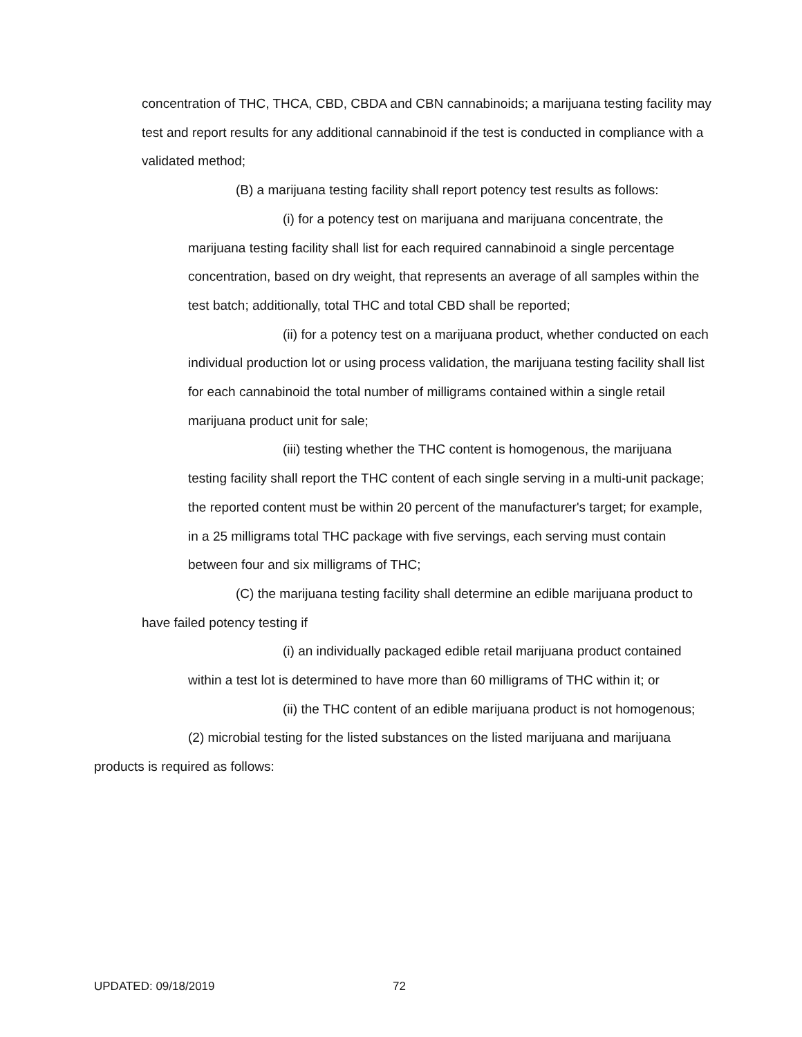concentration of THC, THCA, CBD, CBDA and CBN cannabinoids; a marijuana testing facility may test and report results for any additional cannabinoid if the test is conducted in compliance with a validated method;
(B) a marijuana testing facility shall report potency test results as follows:
(i) for a potency test on marijuana and marijuana concentrate, the marijuana testing facility shall list for each required cannabinoid a single percentage concentration, based on dry weight, that represents an average of all samples within the test batch; additionally, total THC and total CBD shall be reported;
(ii) for a potency test on a marijuana product, whether conducted on each individual production lot or using process validation, the marijuana testing facility shall list for each cannabinoid the total number of milligrams contained within a single retail marijuana product unit for sale;
(iii) testing whether the THC content is homogenous, the marijuana testing facility shall report the THC content of each single serving in a multi-unit package; the reported content must be within 20 percent of the manufacturer's target; for example, in a 25 milligrams total THC package with five servings, each serving must contain between four and six milligrams of THC;
(C) the marijuana testing facility shall determine an edible marijuana product to have failed potency testing if
(i) an individually packaged edible retail marijuana product contained within a test lot is determined to have more than 60 milligrams of THC within it; or
(ii) the THC content of an edible marijuana product is not homogenous;
(2) microbial testing for the listed substances on the listed marijuana and marijuana products is required as follows:
UPDATED: 09/18/2019 72